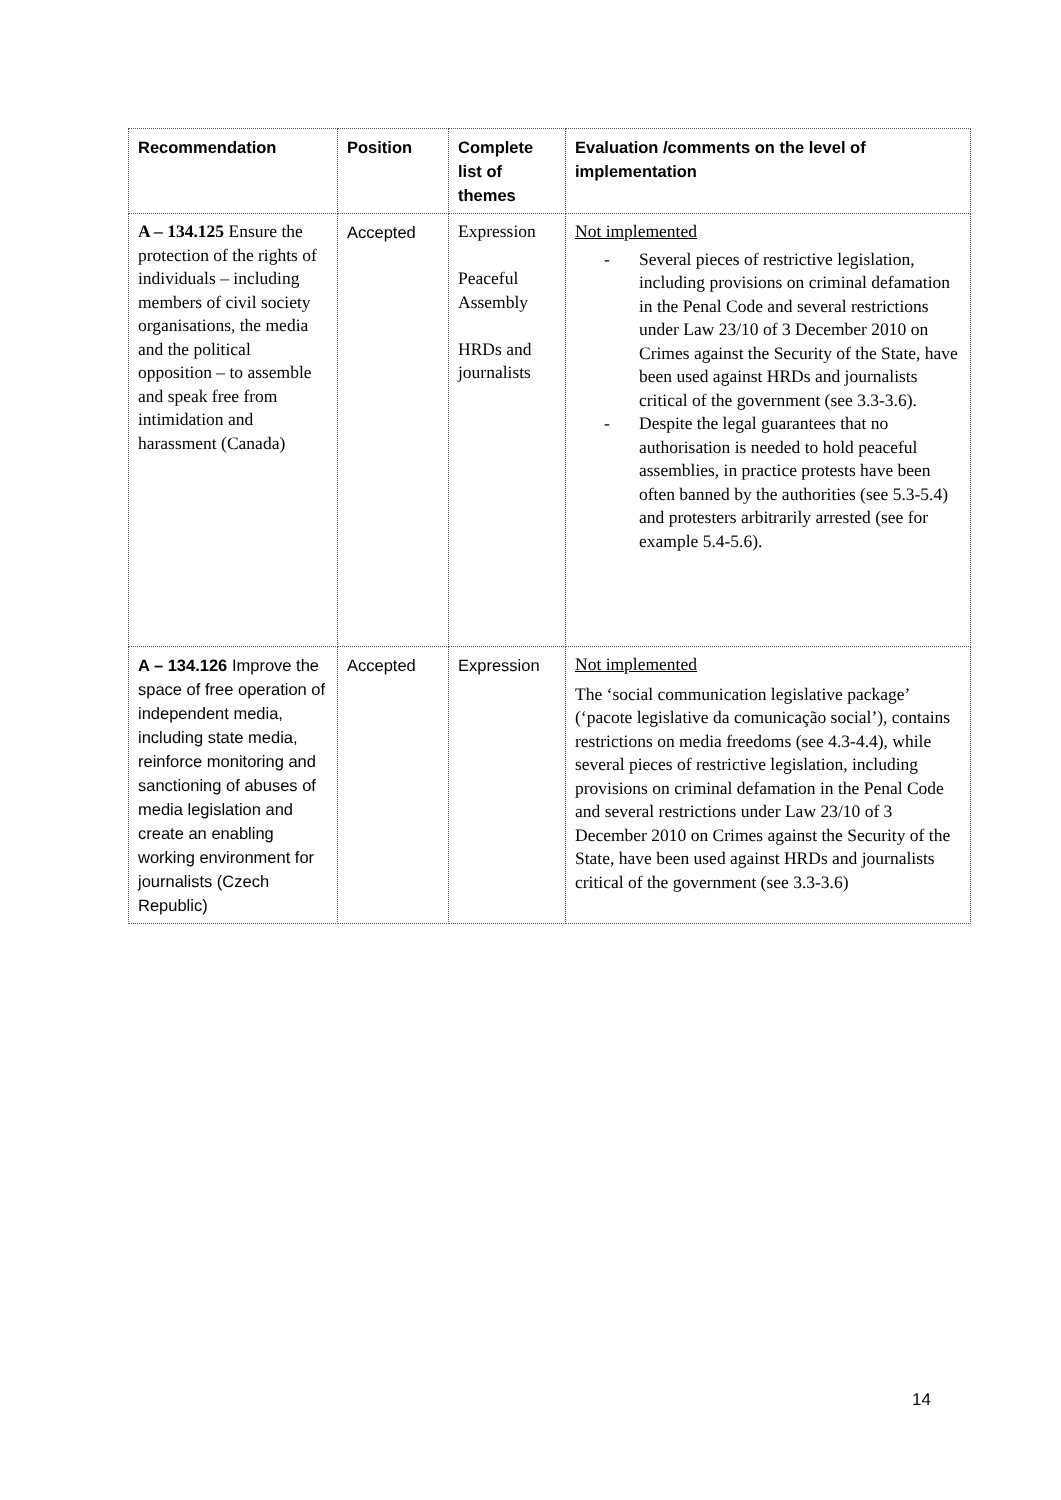| Recommendation | Position | Complete list of themes | Evaluation /comments on the level of implementation |
| --- | --- | --- | --- |
| A – 134.125 Ensure the protection of the rights of individuals – including members of civil society organisations, the media and the political opposition – to assemble and speak free from intimidation and harassment (Canada) | Accepted | Expression Peaceful Assembly HRDs and journalists | Not implemented - Several pieces of restrictive legislation, including provisions on criminal defamation in the Penal Code and several restrictions under Law 23/10 of 3 December 2010 on Crimes against the Security of the State, have been used against HRDs and journalists critical of the government (see 3.3-3.6). - Despite the legal guarantees that no authorisation is needed to hold peaceful assemblies, in practice protests have been often banned by the authorities (see 5.3-5.4) and protesters arbitrarily arrested (see for example 5.4-5.6). |
| A – 134.126 Improve the space of free operation of independent media, including state media, reinforce monitoring and sanctioning of abuses of media legislation and create an enabling working environment for journalists (Czech Republic) | Accepted | Expression | Not implemented The ‘social communication legislative package’ (‘pacote legislative da comunicação social’), contains restrictions on media freedoms (see 4.3-4.4), while several pieces of restrictive legislation, including provisions on criminal defamation in the Penal Code and several restrictions under Law 23/10 of 3 December 2010 on Crimes against the Security of the State, have been used against HRDs and journalists critical of the government (see 3.3-3.6) |
14